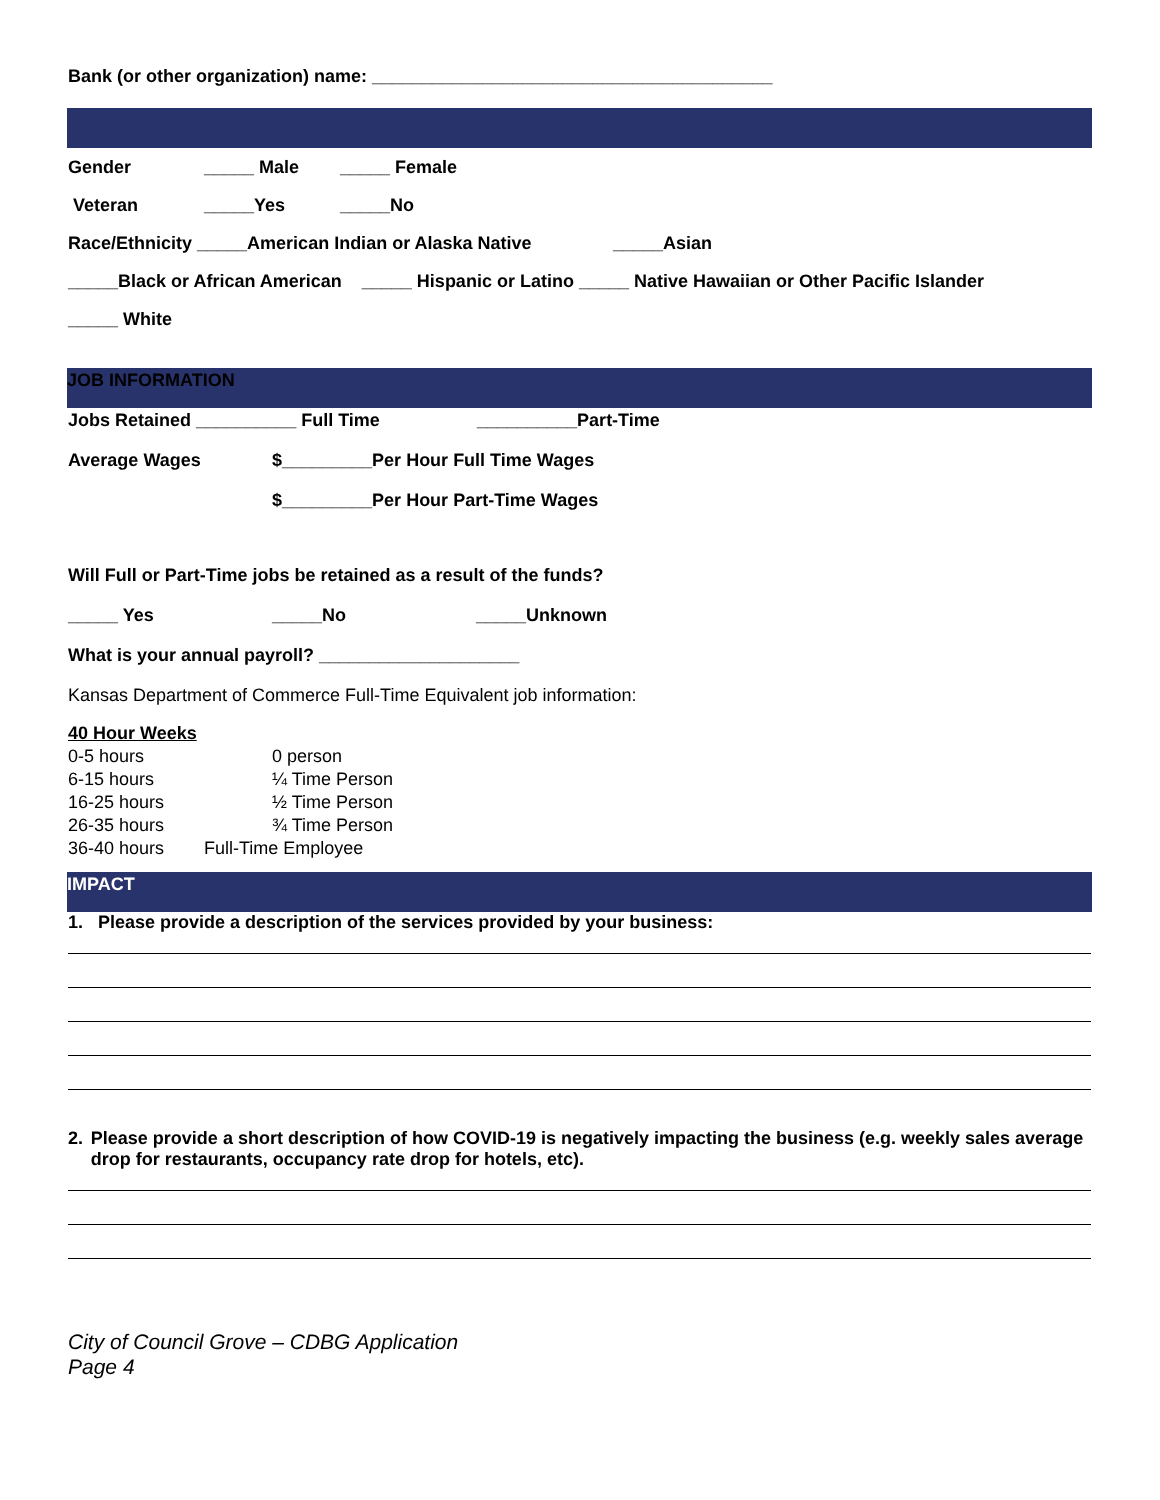Bank (or other organization) name: ________________________________________
Gender _____ Male _____ Female
Veteran _____Yes _____No
Race/Ethnicity _____American Indian or Alaska Native _____Asian
_____Black or African American _____ Hispanic or Latino _____ Native Hawaiian or Other Pacific Islander
_____ White
JOB INFORMATION
Jobs Retained __________ Full Time __________Part-Time
Average Wages $_________Per Hour Full Time Wages
$_________Per Hour Part-Time Wages
Will Full or Part-Time jobs be retained as a result of the funds?
_____ Yes _____No _____Unknown
What is your annual payroll? ____________________
Kansas Department of Commerce Full-Time Equivalent job information:
40 Hour Weeks
0-5 hours 0 person
6-15 hours ¼ Time Person
16-25 hours ½ Time Person
26-35 hours ¾ Time Person
36-40 hours Full-Time Employee
IMPACT
1. Please provide a description of the services provided by your business:
2. Please provide a short description of how COVID-19 is negatively impacting the business (e.g. weekly sales average drop for restaurants, occupancy rate drop for hotels, etc).
City of Council Grove – CDBG Application
Page 4